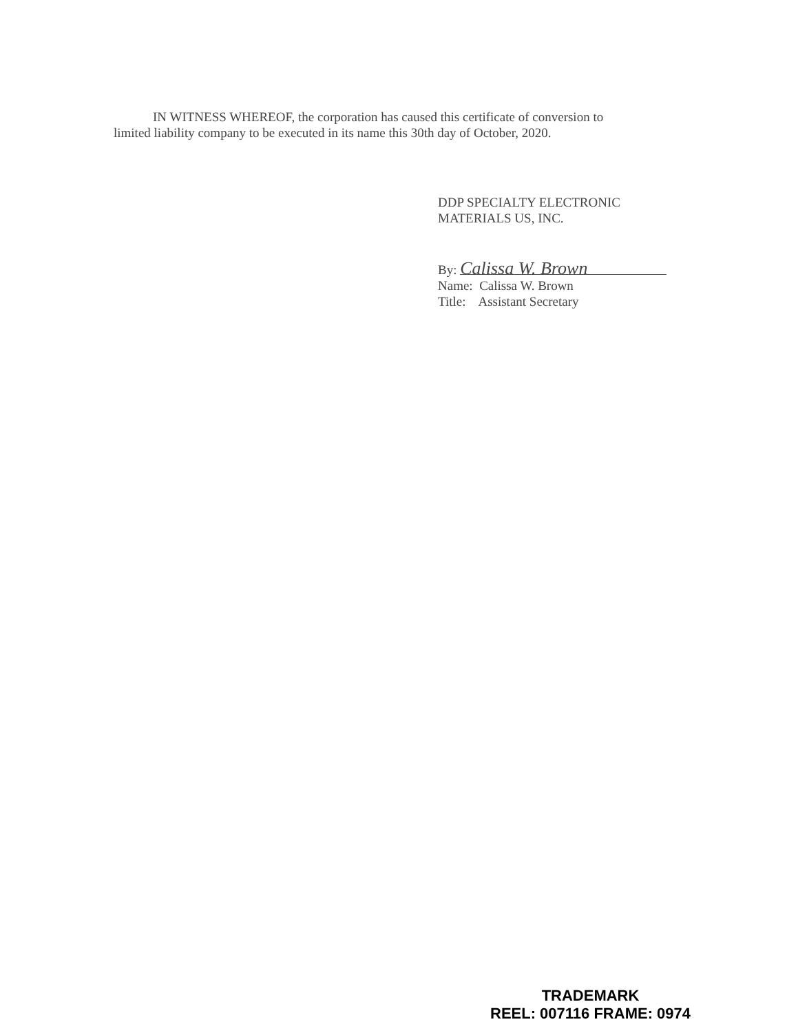IN WITNESS WHEREOF, the corporation has caused this certificate of conversion to limited liability company to be executed in its name this 30th day of October, 2020.
DDP SPECIALTY ELECTRONIC
MATERIALS US, INC.
By: Calissa W. Brown
Name: Calissa W. Brown
Title: Assistant Secretary
TRADEMARK
REEL: 007116 FRAME: 0974